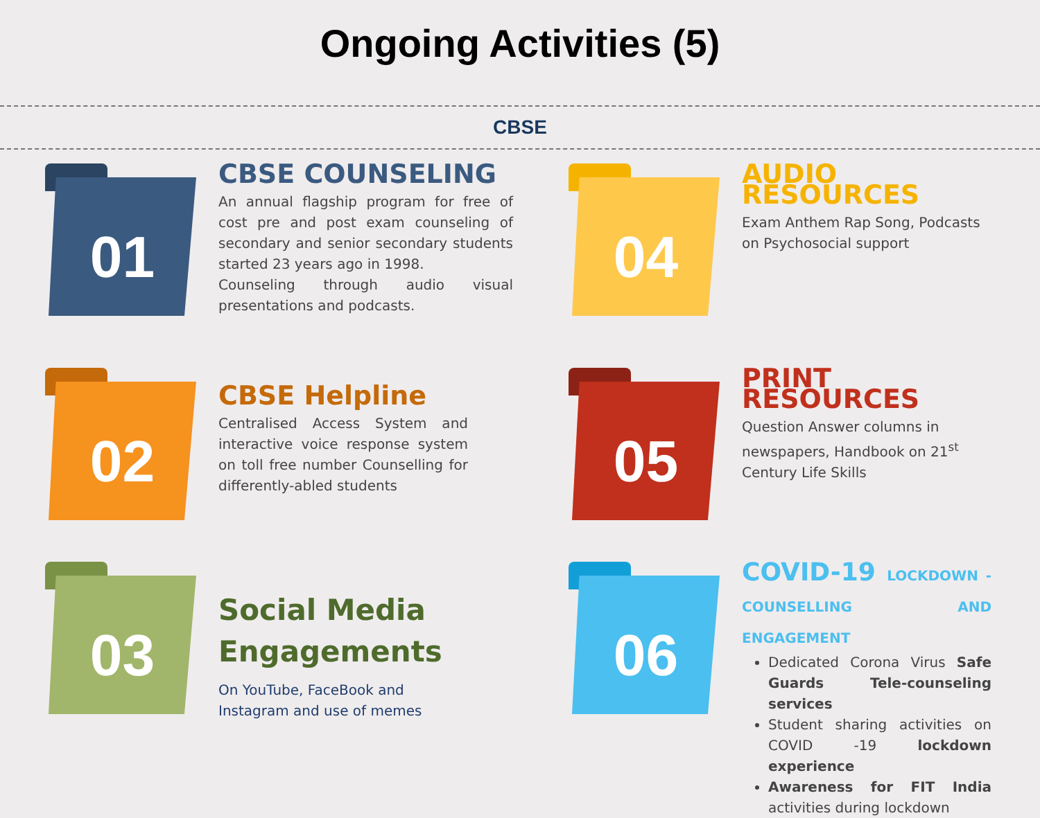Ongoing Activities (5)
CBSE
01
CBSE COUNSELING
An annual flagship program for free of cost pre and post exam counseling of secondary and senior secondary students started 23 years ago in 1998.
Counseling through audio visual presentations and podcasts.
04
AUDIO RESOURCES
Exam Anthem Rap Song, Podcasts on Psychosocial support
02
CBSE Helpline
Centralised Access System and interactive voice response system on toll free number Counselling for differently-abled students
05
PRINT RESOURCES
Question Answer columns in newspapers, Handbook on 21<sup>st</sup> Century Life Skills
03
Social Media Engagements
On YouTube, FaceBook and Instagram and use of memes
06
COVID-19 LOCKDOWN - COUNSELLING AND ENGAGEMENT
Dedicated Corona Virus Safe Guards Tele-counseling services
Student sharing activities on COVID -19 lockdown experience
Awareness for FIT India activities during lockdown